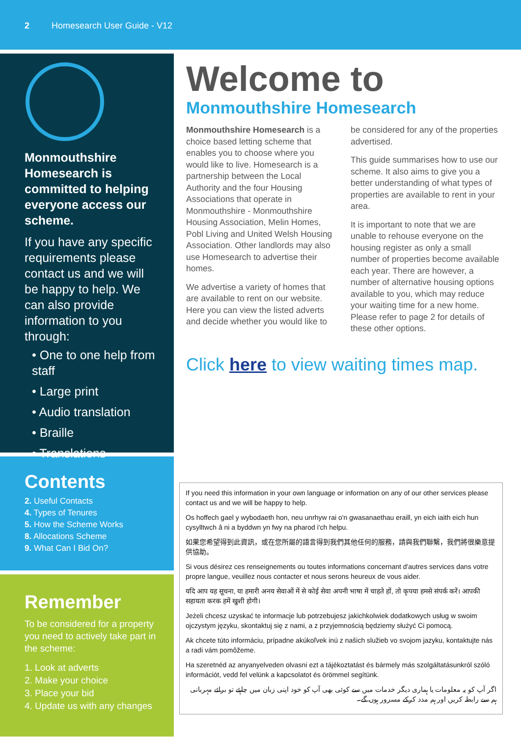2 Homesearch User Guide - V12
Monmouthshire Homesearch is committed to helping everyone access our scheme.
If you have any specific requirements please contact us and we will be happy to help. We can also provide information to you through:
• One to one help from staff
• Large print
• Audio translation
• Braille
• Translations
Contents
2. Useful Contacts
4. Types of Tenures
5. How the Scheme Works
8. Allocations Scheme
9. What Can I Bid On?
Remember
To be considered for a property you need to actively take part in the scheme:
1. Look at adverts
2. Make your choice
3. Place your bid
4. Update us with any changes
Welcome to
Monmouthshire Homesearch
Monmouthshire Homesearch is a choice based letting scheme that enables you to choose where you would like to live. Homesearch is a partnership between the Local Authority and the four Housing Associations that operate in Monmouthshire - Monmouthshire Housing Association, Melin Homes, Pobl Living and United Welsh Housing Association. Other landlords may also use Homesearch to advertise their homes.
We advertise a variety of homes that are available to rent on our website. Here you can view the listed adverts and decide whether you would like to be considered for any of the properties advertised.
This guide summarises how to use our scheme. It also aims to give you a better understanding of what types of properties are available to rent in your area.
It is important to note that we are unable to rehouse everyone on the housing register as only a small number of properties become available each year. There are however, a number of alternative housing options available to you, which may reduce your waiting time for a new home. Please refer to page 2 for details of these other options.
Click here to view waiting times map.
If you need this information in your own language or information on any of our other services please contact us and we will be happy to help.
Os hoffech gael y wybodaeth hon, neu unrhyw rai o'n gwasanaethau eraill, yn eich iaith eich hun cysylltwch â ni a byddwn yn fwy na pharod i'ch helpu.
如果您希望得到此資訊，或在您所屬的語言得到我們其他任何的服務，請與我們聯繫，我們將很樂意提供協助。
Si vous désirez ces renseignements ou toutes informations concernant d'autres services dans votre propre langue, veuillez nous contacter et nous serons heureux de vous aider.
यदि आप यह सूचना, या हमारी अनय सेवाओं में से कोई सेवा अपनी भाषा में चाहते हों, तो कृपया हमसे संपर्क करें। आपकी सहायता करक हमें खुशी होगी।
Jeżeli chcesz uzyskać te informacje lub potrzebujesz jakichkolwiek dodatkowych usług w swoim ojczystym języku, skontaktuj się z nami, a z przyjemnością będziemy służyć Ci pomocą.
Ak chcete túto informáciu, prípadne akúkoľvek inú z našich služieb vo svojom jazyku, kontaktujte nás a radi vám pomôžeme.
Ha szeretnéd az anyanyelveden olvasni ezt a tájékoztatást és bármely más szolgáltatásunkról szóló információt, vedd fel velünk a kapcsolatot és örömmel segítünk.
اگر آپ کو یہ معلومات یا ہماری دیگر خدمات میں سے کوئی بھی آپ کو خود اپنی زبان میں چاہئے تو برائے مہربانی ہم سے رابطہ کریں اور ہم مدد کرکے مسرور ہوں گے۔